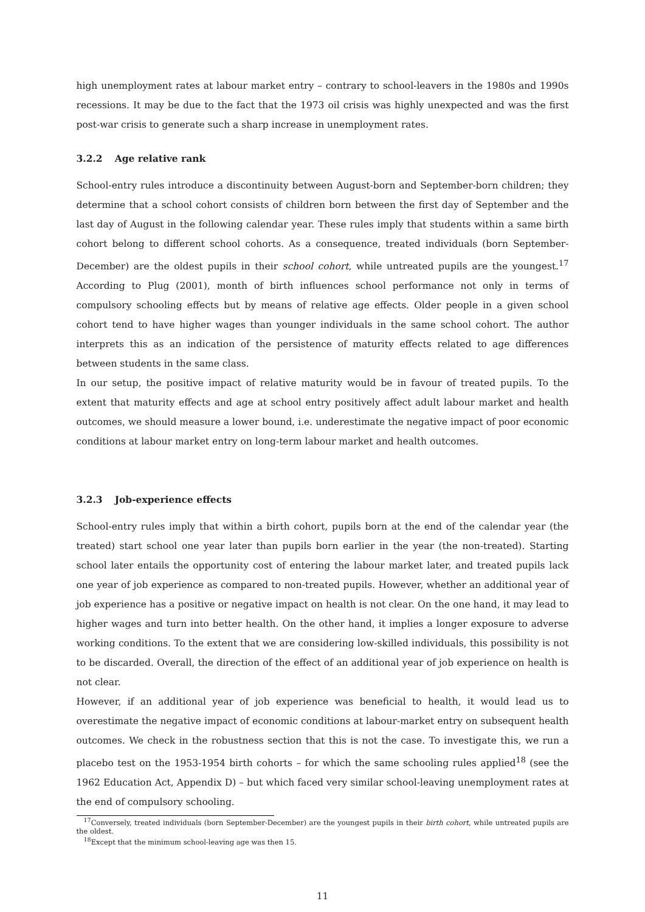high unemployment rates at labour market entry – contrary to school-leavers in the 1980s and 1990s recessions. It may be due to the fact that the 1973 oil crisis was highly unexpected and was the first post-war crisis to generate such a sharp increase in unemployment rates.
3.2.2 Age relative rank
School-entry rules introduce a discontinuity between August-born and September-born children; they determine that a school cohort consists of children born between the first day of September and the last day of August in the following calendar year. These rules imply that students within a same birth cohort belong to different school cohorts. As a consequence, treated individuals (born September-December) are the oldest pupils in their school cohort, while untreated pupils are the youngest.<sup>17</sup> According to Plug (2001), month of birth influences school performance not only in terms of compulsory schooling effects but by means of relative age effects. Older people in a given school cohort tend to have higher wages than younger individuals in the same school cohort. The author interprets this as an indication of the persistence of maturity effects related to age differences between students in the same class.
In our setup, the positive impact of relative maturity would be in favour of treated pupils. To the extent that maturity effects and age at school entry positively affect adult labour market and health outcomes, we should measure a lower bound, i.e. underestimate the negative impact of poor economic conditions at labour market entry on long-term labour market and health outcomes.
3.2.3 Job-experience effects
School-entry rules imply that within a birth cohort, pupils born at the end of the calendar year (the treated) start school one year later than pupils born earlier in the year (the non-treated). Starting school later entails the opportunity cost of entering the labour market later, and treated pupils lack one year of job experience as compared to non-treated pupils. However, whether an additional year of job experience has a positive or negative impact on health is not clear. On the one hand, it may lead to higher wages and turn into better health. On the other hand, it implies a longer exposure to adverse working conditions. To the extent that we are considering low-skilled individuals, this possibility is not to be discarded. Overall, the direction of the effect of an additional year of job experience on health is not clear.
However, if an additional year of job experience was beneficial to health, it would lead us to overestimate the negative impact of economic conditions at labour-market entry on subsequent health outcomes. We check in the robustness section that this is not the case. To investigate this, we run a placebo test on the 1953-1954 birth cohorts – for which the same schooling rules applied<sup>18</sup> (see the 1962 Education Act, Appendix D) – but which faced very similar school-leaving unemployment rates at the end of compulsory schooling.
<sup>17</sup> Conversely, treated individuals (born September-December) are the youngest pupils in their birth cohort, while untreated pupils are the oldest.
<sup>18</sup> Except that the minimum school-leaving age was then 15.
11